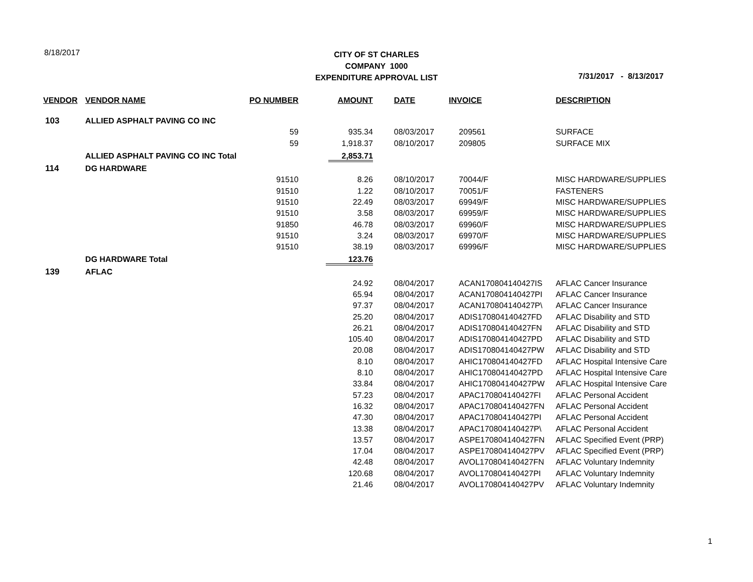8/18/2017
CITY OF ST CHARLES
COMPANY 1000
EXPENDITURE APPROVAL LIST
7/31/2017 - 8/13/2017
| VENDOR | VENDOR NAME | PO NUMBER | AMOUNT | DATE | INVOICE | DESCRIPTION |
| --- | --- | --- | --- | --- | --- | --- |
| 103 | ALLIED ASPHALT PAVING CO INC | | | | | |
| | | 59 | 935.34 | 08/03/2017 | 209561 | SURFACE |
| | | 59 | 1,918.37 | 08/10/2017 | 209805 | SURFACE MIX |
| | ALLIED ASPHALT PAVING CO INC Total | | 2,853.71 | | | |
| 114 | DG HARDWARE | | | | | |
| | | 91510 | 8.26 | 08/10/2017 | 70044/F | MISC HARDWARE/SUPPLIES |
| | | 91510 | 1.22 | 08/10/2017 | 70051/F | FASTENERS |
| | | 91510 | 22.49 | 08/03/2017 | 69949/F | MISC HARDWARE/SUPPLIES |
| | | 91510 | 3.58 | 08/03/2017 | 69959/F | MISC HARDWARE/SUPPLIES |
| | | 91850 | 46.78 | 08/03/2017 | 69960/F | MISC HARDWARE/SUPPLIES |
| | | 91510 | 3.24 | 08/03/2017 | 69970/F | MISC HARDWARE/SUPPLIES |
| | | 91510 | 38.19 | 08/03/2017 | 69996/F | MISC HARDWARE/SUPPLIES |
| | DG HARDWARE Total | | 123.76 | | | |
| 139 | AFLAC | | | | | |
| | | | 24.92 | 08/04/2017 | ACAN170804140427IS | AFLAC Cancer Insurance |
| | | | 65.94 | 08/04/2017 | ACAN170804140427PI | AFLAC Cancer Insurance |
| | | | 97.37 | 08/04/2017 | ACAN170804140427P\ | AFLAC Cancer Insurance |
| | | | 25.20 | 08/04/2017 | ADIS170804140427FD | AFLAC Disability and STD |
| | | | 26.21 | 08/04/2017 | ADIS170804140427FN | AFLAC Disability and STD |
| | | | 105.40 | 08/04/2017 | ADIS170804140427PD | AFLAC Disability and STD |
| | | | 20.08 | 08/04/2017 | ADIS170804140427PW | AFLAC Disability and STD |
| | | | 8.10 | 08/04/2017 | AHIC170804140427FD | AFLAC Hospital Intensive Care |
| | | | 8.10 | 08/04/2017 | AHIC170804140427PD | AFLAC Hospital Intensive Care |
| | | | 33.84 | 08/04/2017 | AHIC170804140427PW | AFLAC Hospital Intensive Care |
| | | | 57.23 | 08/04/2017 | APAC170804140427FI | AFLAC Personal Accident |
| | | | 16.32 | 08/04/2017 | APAC170804140427FN | AFLAC Personal Accident |
| | | | 47.30 | 08/04/2017 | APAC170804140427PI | AFLAC Personal Accident |
| | | | 13.38 | 08/04/2017 | APAC170804140427P\ | AFLAC Personal Accident |
| | | | 13.57 | 08/04/2017 | ASPE170804140427FN | AFLAC Specified Event (PRP) |
| | | | 17.04 | 08/04/2017 | ASPE170804140427PV | AFLAC Specified Event (PRP) |
| | | | 42.48 | 08/04/2017 | AVOL170804140427FN | AFLAC Voluntary Indemnity |
| | | | 120.68 | 08/04/2017 | AVOL170804140427PI | AFLAC Voluntary Indemnity |
| | | | 21.46 | 08/04/2017 | AVOL170804140427PV | AFLAC Voluntary Indemnity |
1